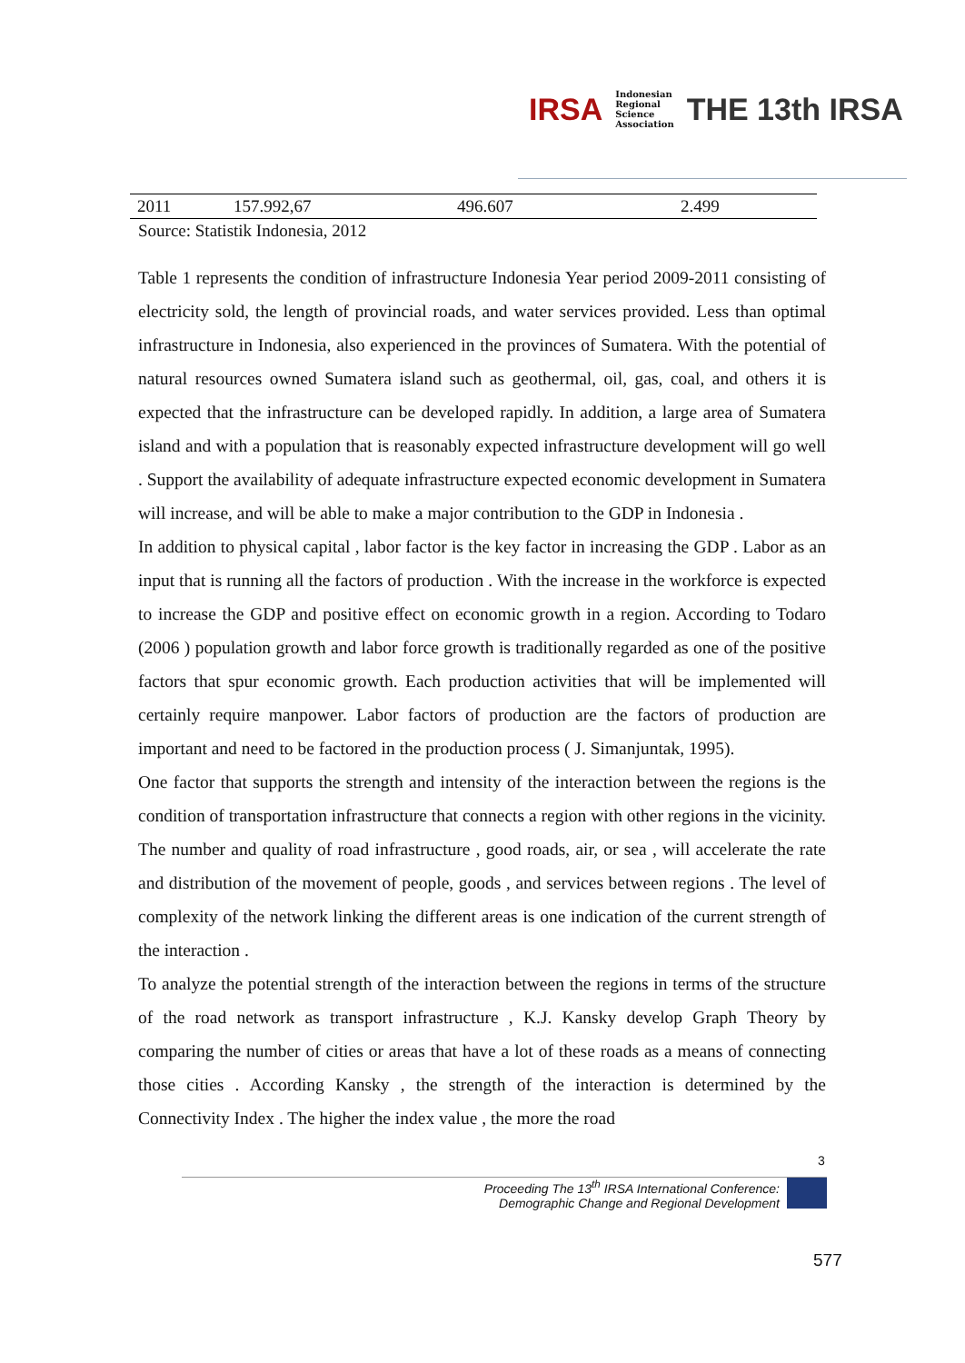IRSA
Indonesian
Regional
Science
Association
THE 13th IRSA
| 2011 | 157.992,67 | 496.607 | 2.499 |
Source: Statistik Indonesia, 2012
Table 1 represents the condition of infrastructure Indonesia Year period 2009-2011 consisting of electricity sold, the length of provincial roads, and water services provided. Less than optimal infrastructure in Indonesia, also experienced in the provinces of Sumatera. With the potential of natural resources owned Sumatera island such as geothermal, oil, gas, coal, and others it is expected that the infrastructure can be developed rapidly. In addition, a large area of Sumatera island and with a population that is reasonably expected infrastructure development will go well . Support the availability of adequate infrastructure expected economic development in Sumatera will increase, and will be able to make a major contribution to the GDP in Indonesia .
In addition to physical capital , labor factor is the key factor in increasing the GDP . Labor as an input that is running all the factors of production . With the increase in the workforce is expected to increase the GDP and positive effect on economic growth in a region. According to Todaro (2006 ) population growth and labor force growth is traditionally regarded as one of the positive factors that spur economic growth. Each production activities that will be implemented will certainly require manpower. Labor factors of production are the factors of production are important and need to be factored in the production process ( J. Simanjuntak, 1995).
One factor that supports the strength and intensity of the interaction between the regions is the condition of transportation infrastructure that connects a region with other regions in the vicinity. The number and quality of road infrastructure , good roads, air, or sea , will accelerate the rate and distribution of the movement of people, goods , and services between regions . The level of complexity of the network linking the different areas is one indication of the current strength of the interaction .
To analyze the potential strength of the interaction between the regions in terms of the structure of the road network as transport infrastructure , K.J. Kansky develop Graph Theory by comparing the number of cities or areas that have a lot of these roads as a means of connecting those cities . According Kansky , the strength of the interaction is determined by the Connectivity Index . The higher the index value , the more the road
3
Proceeding The 13<sup>th</sup> IRSA International Conference:
Demographic Change and Regional Development
577